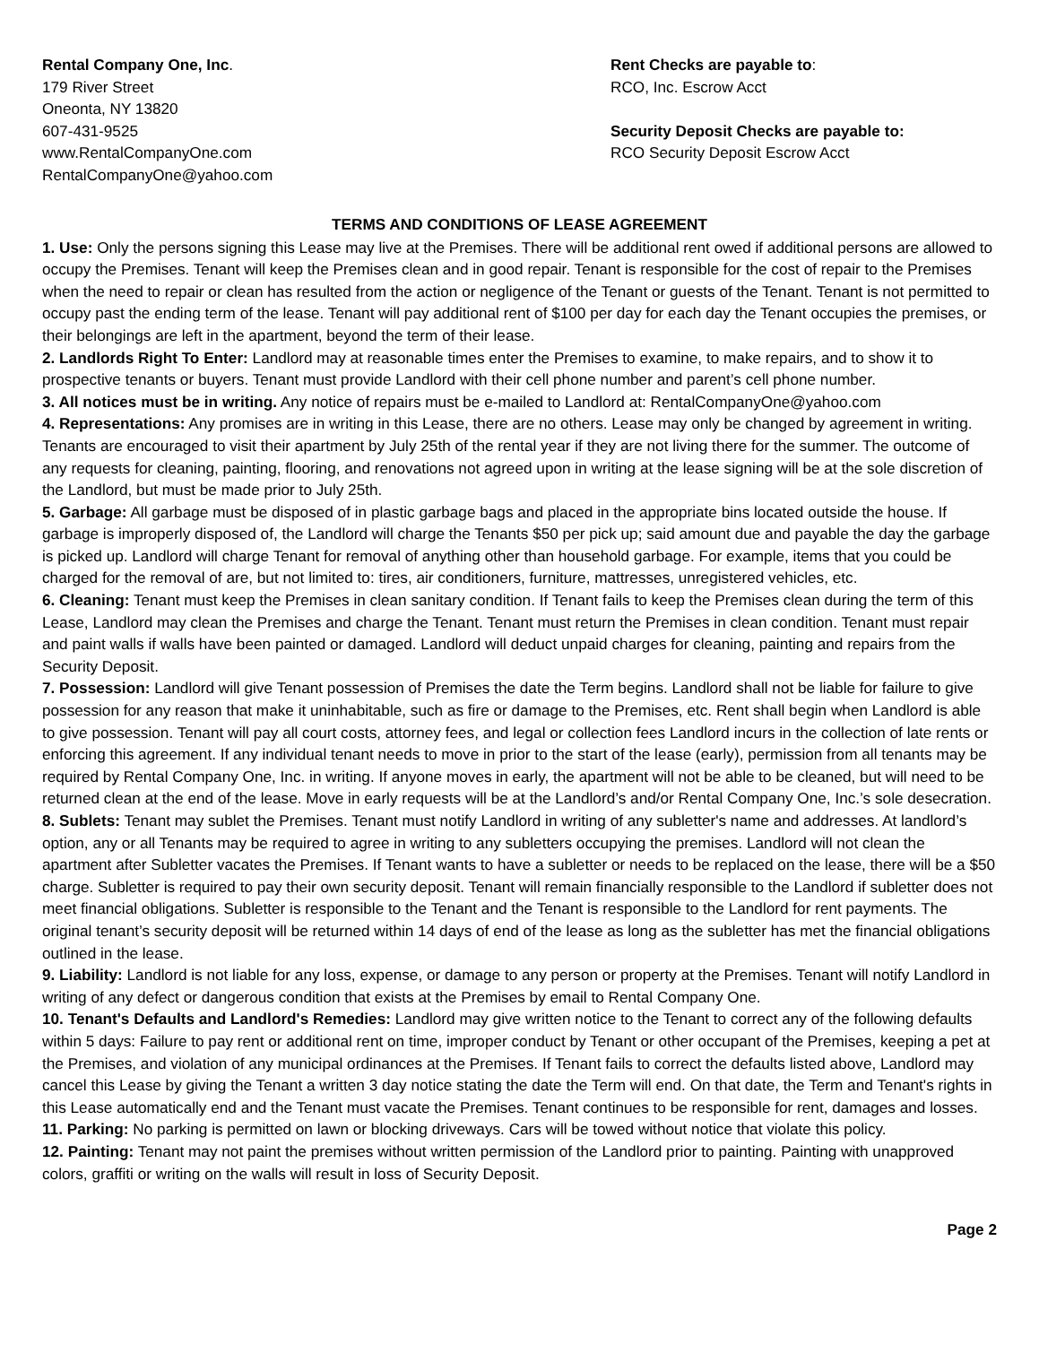Rental Company One, Inc.
179 River Street
Oneonta, NY 13820
607-431-9525
www.RentalCompanyOne.com
RentalCompanyOne@yahoo.com
Rent Checks are payable to:
RCO, Inc. Escrow Acct
Security Deposit Checks are payable to:
RCO Security Deposit Escrow Acct
TERMS AND CONDITIONS OF LEASE AGREEMENT
1. Use: Only the persons signing this Lease may live at the Premises. There will be additional rent owed if additional persons are allowed to occupy the Premises. Tenant will keep the Premises clean and in good repair. Tenant is responsible for the cost of repair to the Premises when the need to repair or clean has resulted from the action or negligence of the Tenant or guests of the Tenant. Tenant is not permitted to occupy past the ending term of the lease. Tenant will pay additional rent of $100 per day for each day the Tenant occupies the premises, or their belongings are left in the apartment, beyond the term of their lease.
2. Landlords Right To Enter: Landlord may at reasonable times enter the Premises to examine, to make repairs, and to show it to prospective tenants or buyers. Tenant must provide Landlord with their cell phone number and parent’s cell phone number.
3. All notices must be in writing. Any notice of repairs must be e-mailed to Landlord at: RentalCompanyOne@yahoo.com
4. Representations: Any promises are in writing in this Lease, there are no others. Lease may only be changed by agreement in writing. Tenants are encouraged to visit their apartment by July 25th of the rental year if they are not living there for the summer. The outcome of any requests for cleaning, painting, flooring, and renovations not agreed upon in writing at the lease signing will be at the sole discretion of the Landlord, but must be made prior to July 25th.
5. Garbage: All garbage must be disposed of in plastic garbage bags and placed in the appropriate bins located outside the house. If garbage is improperly disposed of, the Landlord will charge the Tenants $50 per pick up; said amount due and payable the day the garbage is picked up. Landlord will charge Tenant for removal of anything other than household garbage. For example, items that you could be charged for the removal of are, but not limited to: tires, air conditioners, furniture, mattresses, unregistered vehicles, etc.
6. Cleaning: Tenant must keep the Premises in clean sanitary condition. If Tenant fails to keep the Premises clean during the term of this Lease, Landlord may clean the Premises and charge the Tenant. Tenant must return the Premises in clean condition. Tenant must repair and paint walls if walls have been painted or damaged. Landlord will deduct unpaid charges for cleaning, painting and repairs from the Security Deposit.
7. Possession: Landlord will give Tenant possession of Premises the date the Term begins. Landlord shall not be liable for failure to give possession for any reason that make it uninhabitable, such as fire or damage to the Premises, etc. Rent shall begin when Landlord is able to give possession. Tenant will pay all court costs, attorney fees, and legal or collection fees Landlord incurs in the collection of late rents or enforcing this agreement. If any individual tenant needs to move in prior to the start of the lease (early), permission from all tenants may be required by Rental Company One, Inc. in writing. If anyone moves in early, the apartment will not be able to be cleaned, but will need to be returned clean at the end of the lease. Move in early requests will be at the Landlord’s and/or Rental Company One, Inc.’s sole desecration.
8. Sublets: Tenant may sublet the Premises. Tenant must notify Landlord in writing of any subletter's name and addresses. At landlord’s option, any or all Tenants may be required to agree in writing to any subletters occupying the premises. Landlord will not clean the apartment after Subletter vacates the Premises. If Tenant wants to have a subletter or needs to be replaced on the lease, there will be a $50 charge. Subletter is required to pay their own security deposit. Tenant will remain financially responsible to the Landlord if subletter does not meet financial obligations. Subletter is responsible to the Tenant and the Tenant is responsible to the Landlord for rent payments. The original tenant’s security deposit will be returned within 14 days of end of the lease as long as the subletter has met the financial obligations outlined in the lease.
9. Liability: Landlord is not liable for any loss, expense, or damage to any person or property at the Premises. Tenant will notify Landlord in writing of any defect or dangerous condition that exists at the Premises by email to Rental Company One.
10. Tenant's Defaults and Landlord's Remedies: Landlord may give written notice to the Tenant to correct any of the following defaults within 5 days: Failure to pay rent or additional rent on time, improper conduct by Tenant or other occupant of the Premises, keeping a pet at the Premises, and violation of any municipal ordinances at the Premises. If Tenant fails to correct the defaults listed above, Landlord may cancel this Lease by giving the Tenant a written 3 day notice stating the date the Term will end. On that date, the Term and Tenant's rights in this Lease automatically end and the Tenant must vacate the Premises. Tenant continues to be responsible for rent, damages and losses.
11. Parking: No parking is permitted on lawn or blocking driveways. Cars will be towed without notice that violate this policy.
12. Painting: Tenant may not paint the premises without written permission of the Landlord prior to painting. Painting with unapproved colors, graffiti or writing on the walls will result in loss of Security Deposit.
Page 2